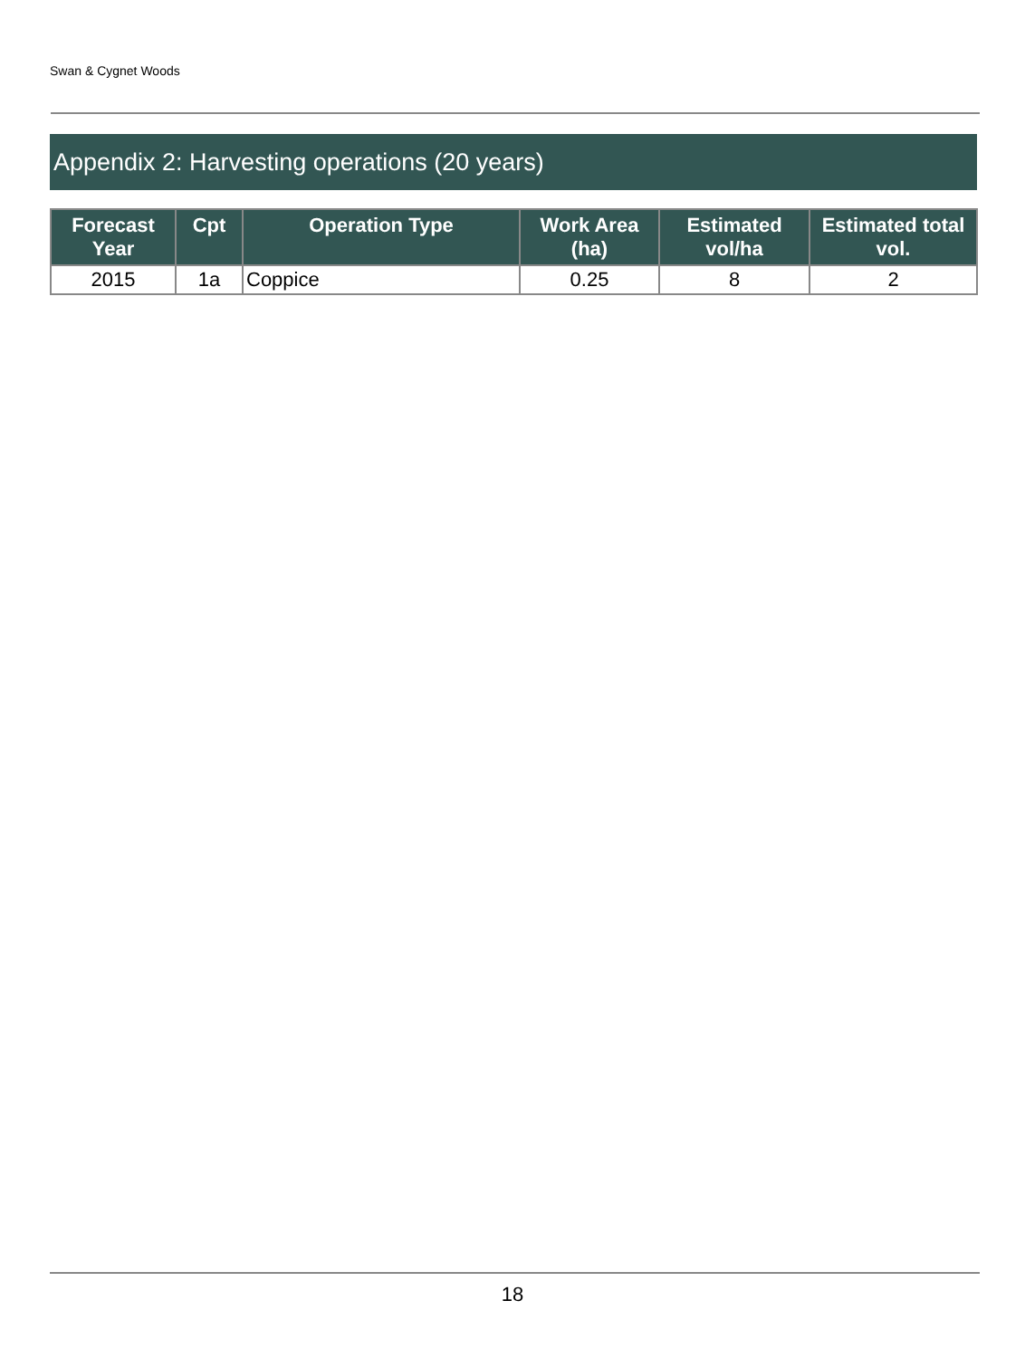Swan & Cygnet Woods
Appendix 2: Harvesting operations (20 years)
| Forecast Year | Cpt | Operation Type | Work Area (ha) | Estimated vol/ha | Estimated total vol. |
| --- | --- | --- | --- | --- | --- |
| 2015 | 1a | Coppice | 0.25 | 8 | 2 |
18